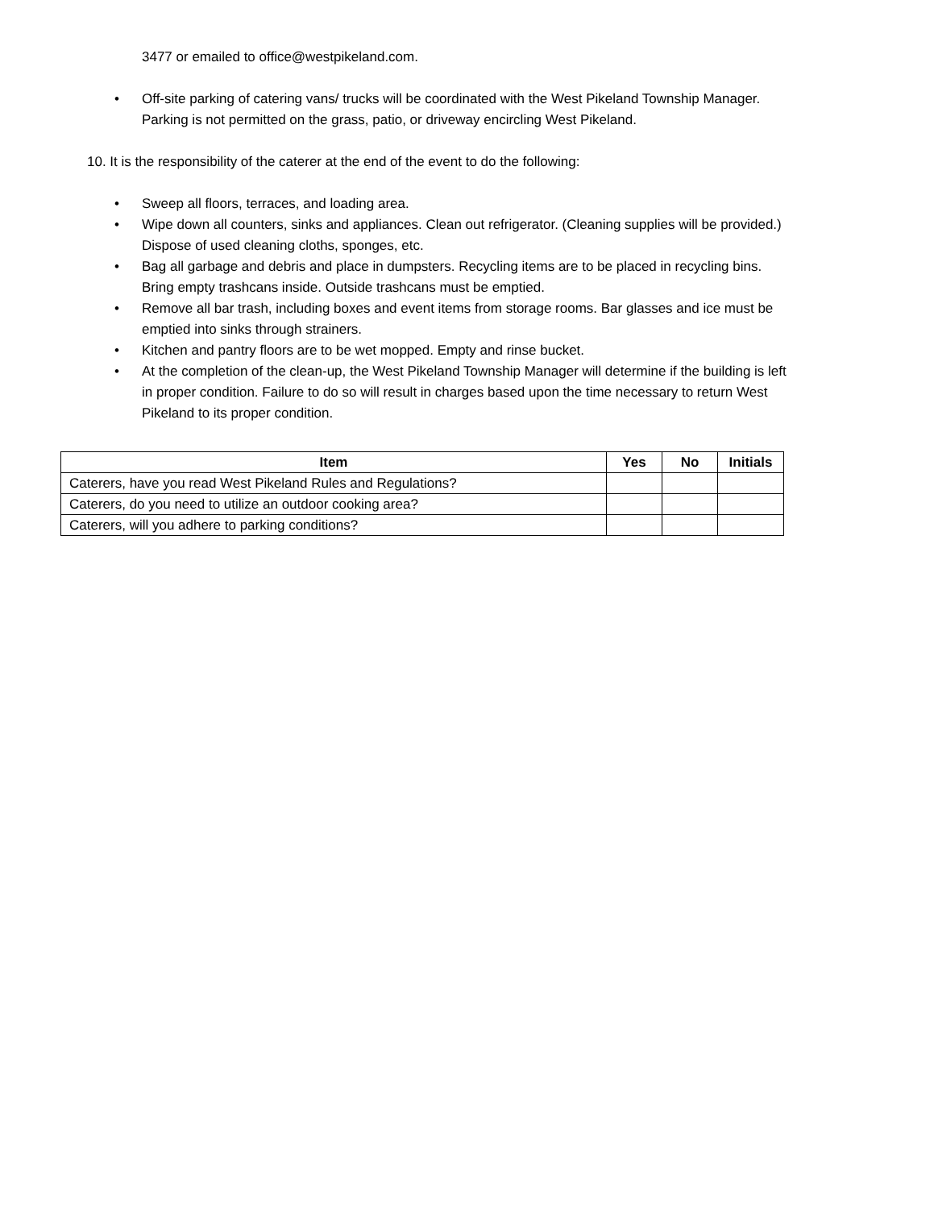3477 or emailed to office@westpikeland.com.
• Off-site parking of catering vans/ trucks will be coordinated with the West Pikeland Township Manager. Parking is not permitted on the grass, patio, or driveway encircling West Pikeland.
10. It is the responsibility of the caterer at the end of the event to do the following:
• Sweep all floors, terraces, and loading area.
• Wipe down all counters, sinks and appliances. Clean out refrigerator. (Cleaning supplies will be provided.) Dispose of used cleaning cloths, sponges, etc.
• Bag all garbage and debris and place in dumpsters. Recycling items are to be placed in recycling bins. Bring empty trashcans inside. Outside trashcans must be emptied.
• Remove all bar trash, including boxes and event items from storage rooms. Bar glasses and ice must be emptied into sinks through strainers.
• Kitchen and pantry floors are to be wet mopped. Empty and rinse bucket.
• At the completion of the clean-up, the West Pikeland Township Manager will determine if the building is left in proper condition. Failure to do so will result in charges based upon the time necessary to return West Pikeland to its proper condition.
| Item | Yes | No | Initials |
| --- | --- | --- | --- |
| Caterers, have you read West Pikeland Rules and Regulations? | | | |
| Caterers, do you need to utilize an outdoor cooking area? | | | |
| Caterers, will you adhere to parking conditions? | | | |